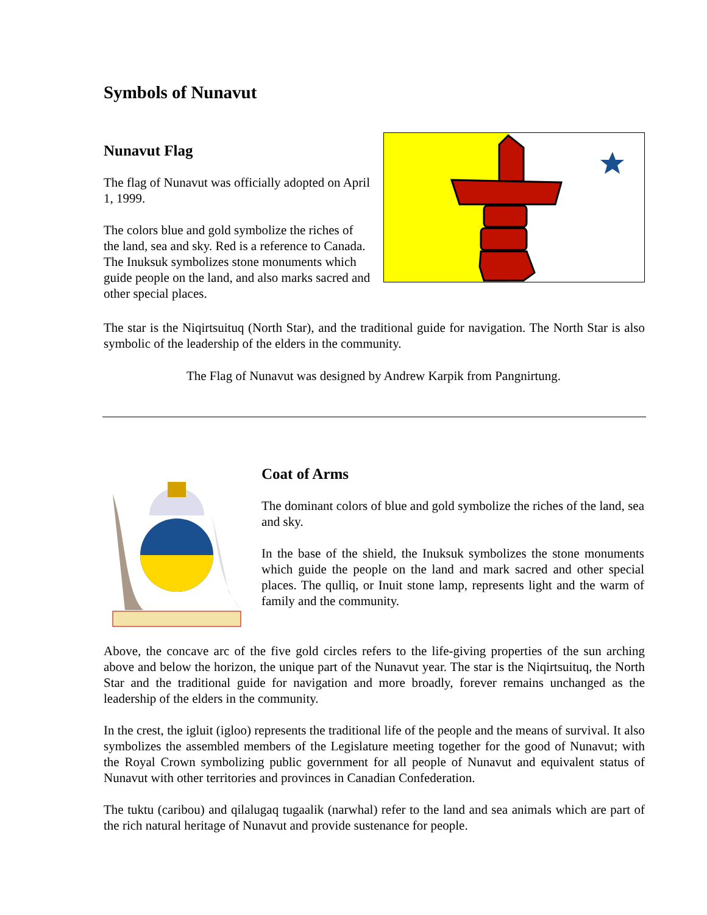Symbols of Nunavut
Nunavut Flag
The flag of Nunavut was officially adopted on April 1, 1999.
The colors blue and gold symbolize the riches of the land, sea and sky. Red is a reference to Canada. The Inuksuk symbolizes stone monuments which guide people on the land, and also marks sacred and other special places.
The star is the Niqirtsuituq (North Star), and the traditional guide for navigation. The North Star is also symbolic of the leadership of the elders in the community.
The Flag of Nunavut was designed by Andrew Karpik from Pangnirtung.
Coat of Arms
The dominant colors of blue and gold symbolize the riches of the land, sea and sky.
In the base of the shield, the Inuksuk symbolizes the stone monuments which guide the people on the land and mark sacred and other special places. The qulliq, or Inuit stone lamp, represents light and the warm of family and the community.
Above, the concave arc of the five gold circles refers to the life-giving properties of the sun arching above and below the horizon, the unique part of the Nunavut year. The star is the Niqirtsuituq, the North Star and the traditional guide for navigation and more broadly, forever remains unchanged as the leadership of the elders in the community.
In the crest, the igluit (igloo) represents the traditional life of the people and the means of survival. It also symbolizes the assembled members of the Legislature meeting together for the good of Nunavut; with the Royal Crown symbolizing public government for all people of Nunavut and equivalent status of Nunavut with other territories and provinces in Canadian Confederation.
The tuktu (caribou) and qilalugaq tugaalik (narwhal) refer to the land and sea animals which are part of the rich natural heritage of Nunavut and provide sustenance for people.